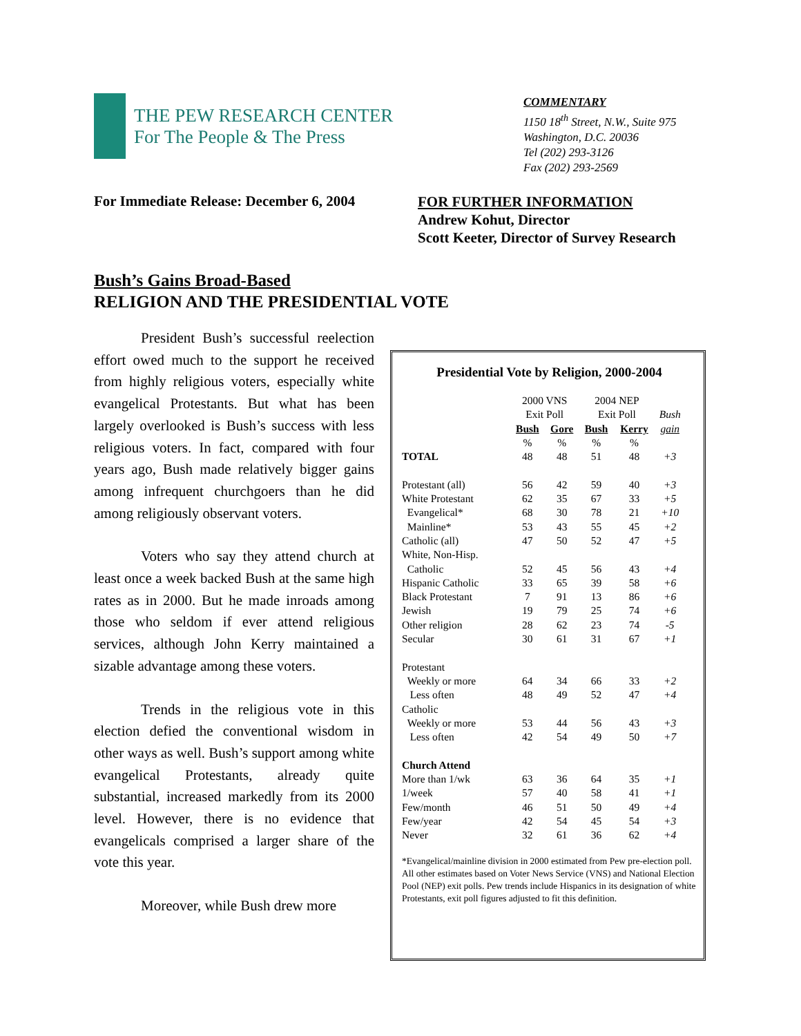THE PEW RESEARCH CENTER
For The People & The Press
COMMENTARY
1150 18<sup>th</sup> Street, N.W., Suite 975
Washington, D.C. 20036
Tel (202) 293-3126
Fax (202) 293-2569
For Immediate Release: December 6, 2004
FOR FURTHER INFORMATION
Andrew Kohut, Director
Scott Keeter, Director of Survey Research
Bush’s Gains Broad-Based
RELIGION AND THE PRESIDENTIAL VOTE
President Bush’s successful reelection effort owed much to the support he received from highly religious voters, especially white evangelical Protestants. But what has been largely overlooked is Bush’s success with less religious voters. In fact, compared with four years ago, Bush made relatively bigger gains among infrequent churchgoers than he did among religiously observant voters.
Voters who say they attend church at least once a week backed Bush at the same high rates as in 2000. But he made inroads among those who seldom if ever attend religious services, although John Kerry maintained a sizable advantage among these voters.
Trends in the religious vote in this election defied the conventional wisdom in other ways as well. Bush’s support among white evangelical Protestants, already quite substantial, increased markedly from its 2000 level. However, there is no evidence that evangelicals comprised a larger share of the vote this year.
Moreover, while Bush drew more
Presidential Vote by Religion, 2000-2004
| | 2000 VNS | | 2004 NEP | | |
| | Exit Poll | | Exit Poll | | Bush |
| | Bush | Gore | Bush | Kerry | gain |
| | % | % | % | % | |
| TOTAL | 48 | 48 | 51 | 48 | +3 |
| Protestant (all) | 56 | 42 | 59 | 40 | +3 |
| White Protestant | 62 | 35 | 67 | 33 | +5 |
| Evangelical* | 68 | 30 | 78 | 21 | +10 |
| Mainline* | 53 | 43 | 55 | 45 | +2 |
| Catholic (all) | 47 | 50 | 52 | 47 | +5 |
| White, Non-Hisp. | | | | | |
| Catholic | 52 | 45 | 56 | 43 | +4 |
| Hispanic Catholic | 33 | 65 | 39 | 58 | +6 |
| Black Protestant | 7 | 91 | 13 | 86 | +6 |
| Jewish | 19 | 79 | 25 | 74 | +6 |
| Other religion | 28 | 62 | 23 | 74 | -5 |
| Secular | 30 | 61 | 31 | 67 | +1 |
| Protestant | | | | | |
| Weekly or more | 64 | 34 | 66 | 33 | +2 |
| Less often | 48 | 49 | 52 | 47 | +4 |
| Catholic | | | | | |
| Weekly or more | 53 | 44 | 56 | 43 | +3 |
| Less often | 42 | 54 | 49 | 50 | +7 |
| Church Attend | | | | | |
| More than 1/wk | 63 | 36 | 64 | 35 | +1 |
| 1/week | 57 | 40 | 58 | 41 | +1 |
| Few/month | 46 | 51 | 50 | 49 | +4 |
| Few/year | 42 | 54 | 45 | 54 | +3 |
| Never | 32 | 61 | 36 | 62 | +4 |
*Evangelical/mainline division in 2000 estimated from Pew pre-election poll. All other estimates based on Voter News Service (VNS) and National Election Pool (NEP) exit polls. Pew trends include Hispanics in its designation of white Protestants, exit poll figures adjusted to fit this definition.